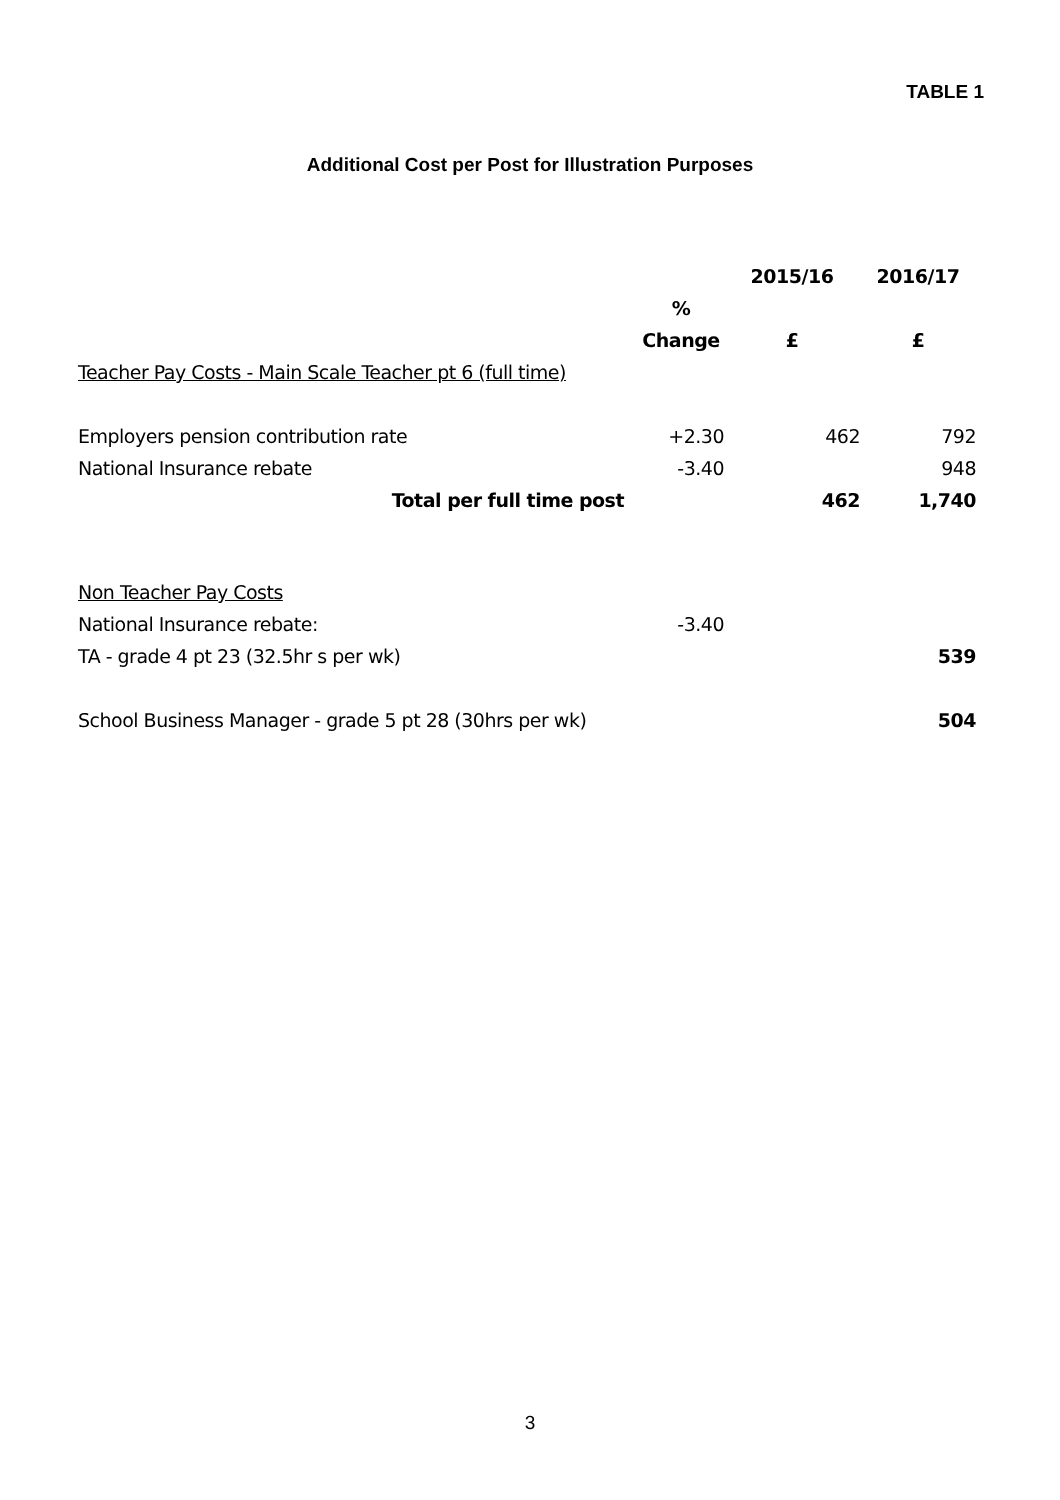TABLE 1
Additional Cost per Post for Illustration Purposes
| | | 2015/16 | 2016/17 |
| | % | | |
| | Change | £ | £ |
| Teacher Pay Costs - Main Scale Teacher pt 6 (full time) | | | |
| Employers pension contribution rate | +2.30 | 462 | 792 |
| National Insurance rebate | -3.40 | | 948 |
| Total per full time post | | 462 | 1,740 |
| Non Teacher Pay Costs | | | |
| National Insurance rebate: | -3.40 | | |
| TA - grade 4 pt 23 (32.5hr s per wk) | | | 539 |
| School Business Manager - grade 5 pt 28 (30hrs per wk) | | | 504 |
3